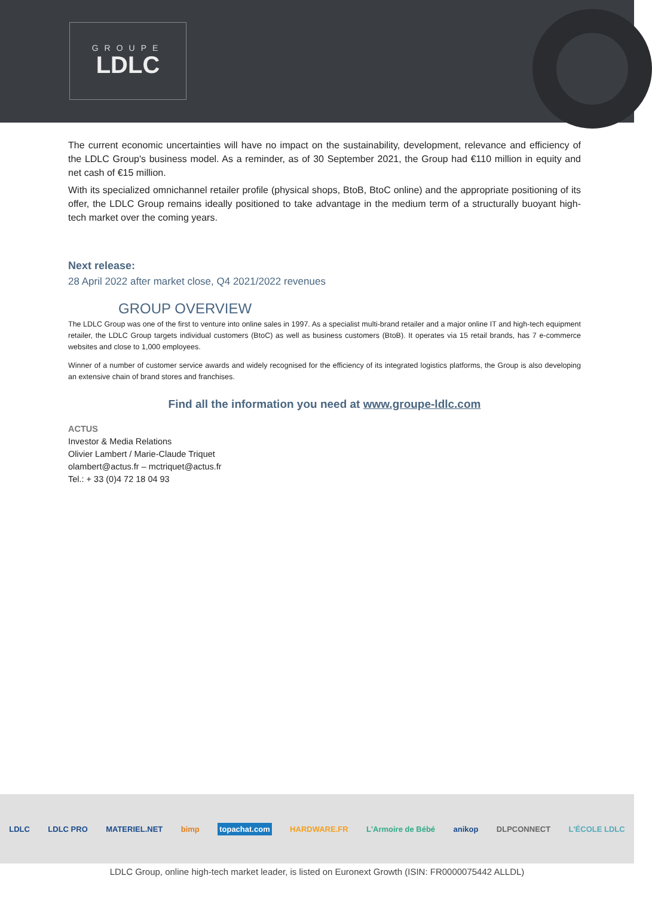GROUPE
LDLC
The current economic uncertainties will have no impact on the sustainability, development, relevance and efficiency of the LDLC Group's business model. As a reminder, as of 30 September 2021, the Group had €110 million in equity and net cash of €15 million.
With its specialized omnichannel retailer profile (physical shops, BtoB, BtoC online) and the appropriate positioning of its offer, the LDLC Group remains ideally positioned to take advantage in the medium term of a structurally buoyant high-tech market over the coming years.
Next release:
28 April 2022 after market close, Q4 2021/2022 revenues
GROUP OVERVIEW
The LDLC Group was one of the first to venture into online sales in 1997. As a specialist multi-brand retailer and a major online IT and high-tech equipment retailer, the LDLC Group targets individual customers (BtoC) as well as business customers (BtoB). It operates via 15 retail brands, has 7 e-commerce websites and close to 1,000 employees.
Winner of a number of customer service awards and widely recognised for the efficiency of its integrated logistics platforms, the Group is also developing an extensive chain of brand stores and franchises.
Find all the information you need at www.groupe-ldlc.com
ACTUS
Investor & Media Relations
Olivier Lambert / Marie-Claude Triquet
olambert@actus.fr – mctriquet@actus.fr
Tel.: + 33 (0)4 72 18 04 93
LDLC LDLC PRO MATERIEL.NET bimp topachat.com HARDWARE.FR L'Armoire de Bébé anikop DLPCONNECT L'ÉCOLE LDLC
LDLC Group, online high-tech market leader, is listed on Euronext Growth (ISIN: FR0000075442 ALLDL)